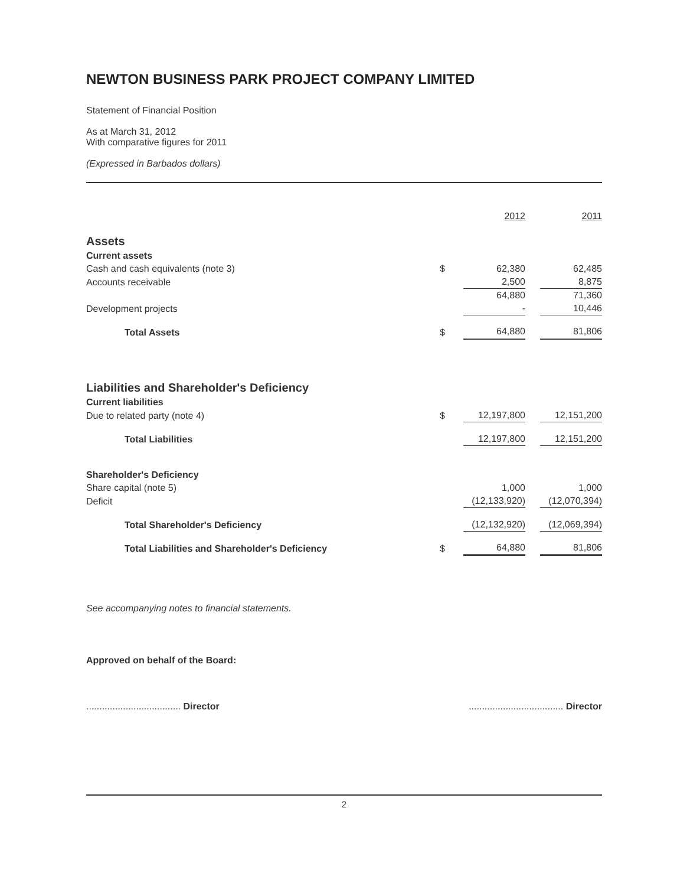NEWTON BUSINESS PARK PROJECT COMPANY LIMITED
Statement of Financial Position
As at March 31, 2012
With comparative figures for 2011
(Expressed in Barbados dollars)
| | | 2012 | | 2011 |
| Assets | | | | |
| Current assets | | | | |
| Cash and cash equivalents (note 3) | $ | 62,380 | | 62,485 |
| Accounts receivable | | 2,500 | | 8,875 |
| | | 64,880 | | 71,360 |
| Development projects | | - | | 10,446 |
| Total Assets | $ | 64,880 | | 81,806 |
| Liabilities and Shareholder's Deficiency | | | | |
| Current liabilities | | | | |
| Due to related party (note 4) | $ | 12,197,800 | | 12,151,200 |
| Total Liabilities | | 12,197,800 | | 12,151,200 |
| Shareholder's Deficiency | | | | |
| Share capital (note 5) | | 1,000 | | 1,000 |
| Deficit | | (12,133,920) | | (12,070,394) |
| Total Shareholder's Deficiency | | (12,132,920) | | (12,069,394) |
| Total Liabilities and Shareholder's Deficiency | $ | 64,880 | | 81,806 |
See accompanying notes to financial statements.
Approved on behalf of the Board:
.................................... Director.................................... Director
2